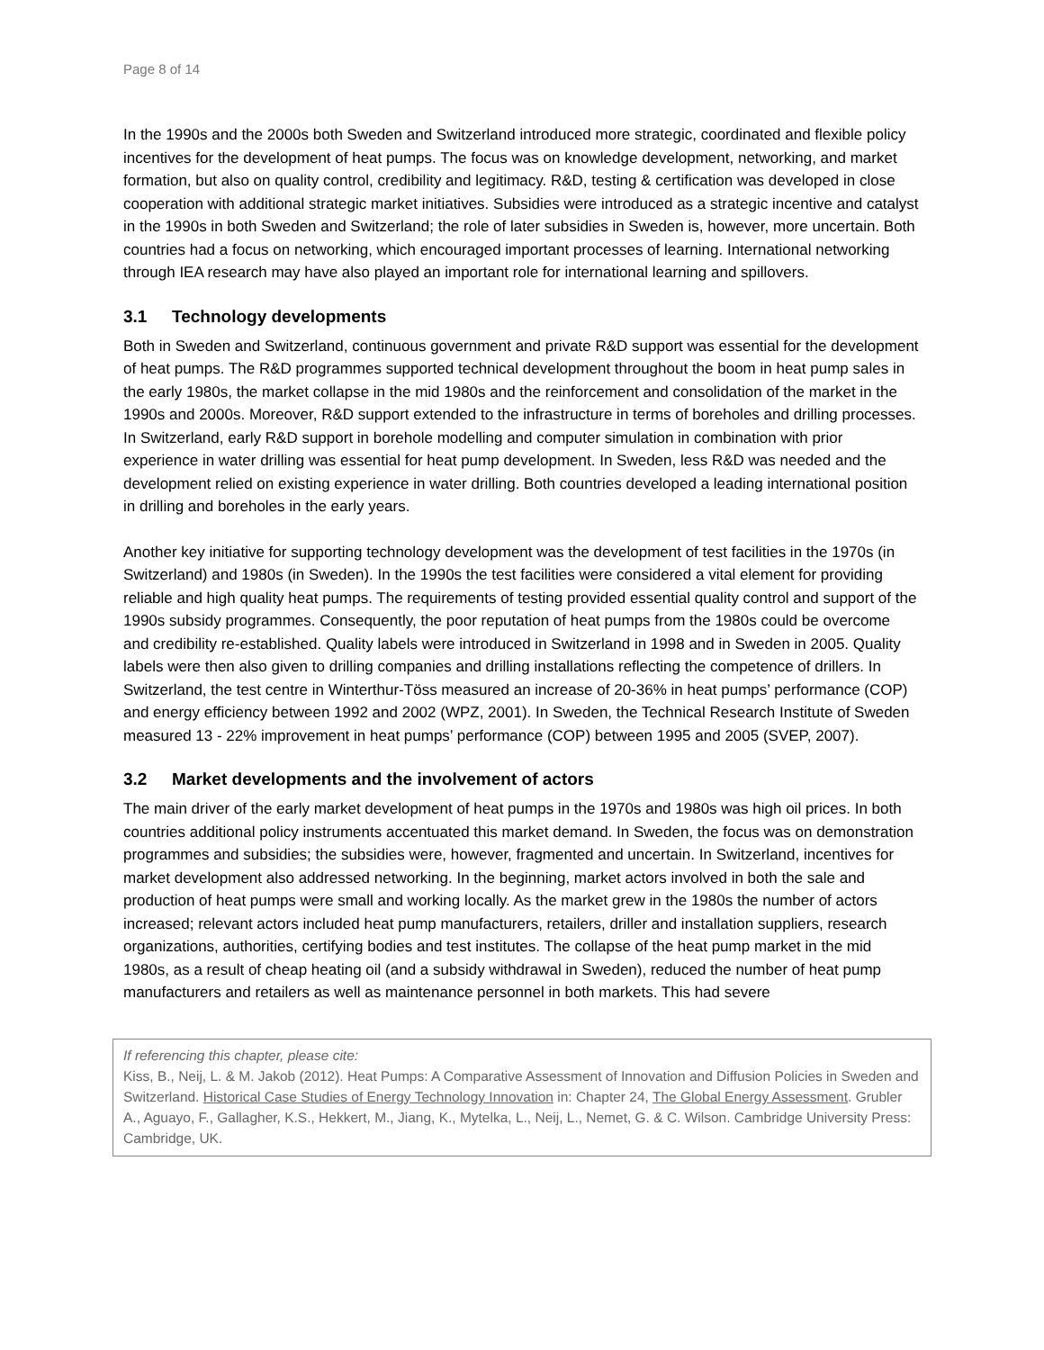Page 8 of 14
In the 1990s and the 2000s both Sweden and Switzerland introduced more strategic, coordinated and flexible policy incentives for the development of heat pumps. The focus was on knowledge development, networking, and market formation, but also on quality control, credibility and legitimacy. R&D, testing & certification was developed in close cooperation with additional strategic market initiatives. Subsidies were introduced as a strategic incentive and catalyst in the 1990s in both Sweden and Switzerland; the role of later subsidies in Sweden is, however, more uncertain. Both countries had a focus on networking, which encouraged important processes of learning. International networking through IEA research may have also played an important role for international learning and spillovers.
3.1 Technology developments
Both in Sweden and Switzerland, continuous government and private R&D support was essential for the development of heat pumps. The R&D programmes supported technical development throughout the boom in heat pump sales in the early 1980s, the market collapse in the mid 1980s and the reinforcement and consolidation of the market in the 1990s and 2000s. Moreover, R&D support extended to the infrastructure in terms of boreholes and drilling processes. In Switzerland, early R&D support in borehole modelling and computer simulation in combination with prior experience in water drilling was essential for heat pump development. In Sweden, less R&D was needed and the development relied on existing experience in water drilling. Both countries developed a leading international position in drilling and boreholes in the early years.
Another key initiative for supporting technology development was the development of test facilities in the 1970s (in Switzerland) and 1980s (in Sweden). In the 1990s the test facilities were considered a vital element for providing reliable and high quality heat pumps. The requirements of testing provided essential quality control and support of the 1990s subsidy programmes. Consequently, the poor reputation of heat pumps from the 1980s could be overcome and credibility re-established. Quality labels were introduced in Switzerland in 1998 and in Sweden in 2005. Quality labels were then also given to drilling companies and drilling installations reflecting the competence of drillers. In Switzerland, the test centre in Winterthur-Töss measured an increase of 20-36% in heat pumps’ performance (COP) and energy efficiency between 1992 and 2002 (WPZ, 2001). In Sweden, the Technical Research Institute of Sweden measured 13 - 22% improvement in heat pumps’ performance (COP) between 1995 and 2005 (SVEP, 2007).
3.2 Market developments and the involvement of actors
The main driver of the early market development of heat pumps in the 1970s and 1980s was high oil prices. In both countries additional policy instruments accentuated this market demand. In Sweden, the focus was on demonstration programmes and subsidies; the subsidies were, however, fragmented and uncertain. In Switzerland, incentives for market development also addressed networking. In the beginning, market actors involved in both the sale and production of heat pumps were small and working locally. As the market grew in the 1980s the number of actors increased; relevant actors included heat pump manufacturers, retailers, driller and installation suppliers, research organizations, authorities, certifying bodies and test institutes. The collapse of the heat pump market in the mid 1980s, as a result of cheap heating oil (and a subsidy withdrawal in Sweden), reduced the number of heat pump manufacturers and retailers as well as maintenance personnel in both markets. This had severe
If referencing this chapter, please cite:
Kiss, B., Neij, L. & M. Jakob (2012). Heat Pumps: A Comparative Assessment of Innovation and Diffusion Policies in Sweden and Switzerland. Historical Case Studies of Energy Technology Innovation in: Chapter 24, The Global Energy Assessment. Grubler A., Aguayo, F., Gallagher, K.S., Hekkert, M., Jiang, K., Mytelka, L., Neij, L., Nemet, G. & C. Wilson. Cambridge University Press: Cambridge, UK.